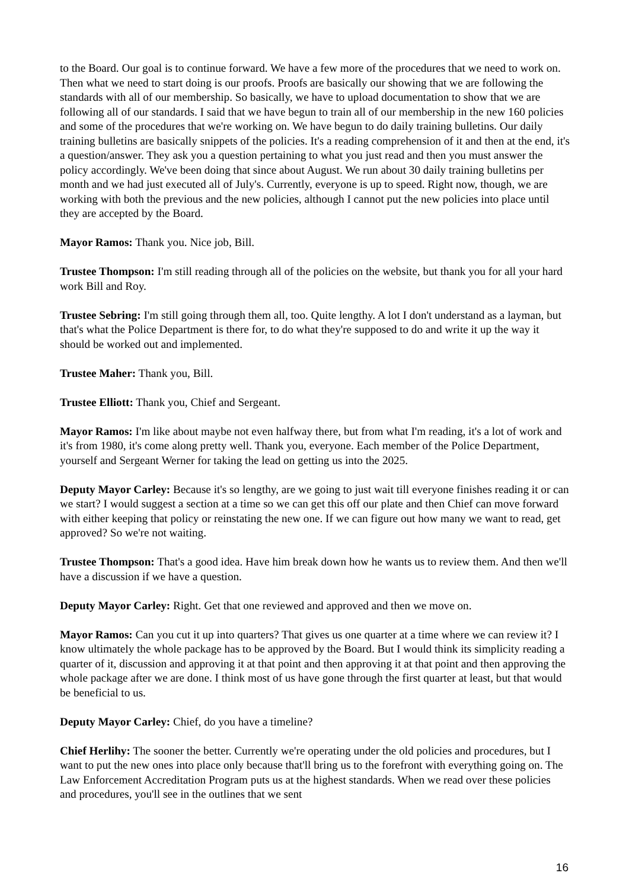to the Board. Our goal is to continue forward. We have a few more of the procedures that we need to work on. Then what we need to start doing is our proofs. Proofs are basically our showing that we are following the standards with all of our membership. So basically, we have to upload documentation to show that we are following all of our standards. I said that we have begun to train all of our membership in the new 160 policies and some of the procedures that we're working on. We have begun to do daily training bulletins. Our daily training bulletins are basically snippets of the policies. It's a reading comprehension of it and then at the end, it's a question/answer. They ask you a question pertaining to what you just read and then you must answer the policy accordingly. We've been doing that since about August. We run about 30 daily training bulletins per month and we had just executed all of July's. Currently, everyone is up to speed. Right now, though, we are working with both the previous and the new policies, although I cannot put the new policies into place until they are accepted by the Board.
Mayor Ramos: Thank you. Nice job, Bill.
Trustee Thompson: I'm still reading through all of the policies on the website, but thank you for all your hard work Bill and Roy.
Trustee Sebring: I'm still going through them all, too. Quite lengthy. A lot I don't understand as a layman, but that's what the Police Department is there for, to do what they're supposed to do and write it up the way it should be worked out and implemented.
Trustee Maher: Thank you, Bill.
Trustee Elliott: Thank you, Chief and Sergeant.
Mayor Ramos: I'm like about maybe not even halfway there, but from what I'm reading, it's a lot of work and it's from 1980, it's come along pretty well. Thank you, everyone. Each member of the Police Department, yourself and Sergeant Werner for taking the lead on getting us into the 2025.
Deputy Mayor Carley: Because it's so lengthy, are we going to just wait till everyone finishes reading it or can we start? I would suggest a section at a time so we can get this off our plate and then Chief can move forward with either keeping that policy or reinstating the new one. If we can figure out how many we want to read, get approved? So we're not waiting.
Trustee Thompson: That's a good idea. Have him break down how he wants us to review them. And then we'll have a discussion if we have a question.
Deputy Mayor Carley: Right. Get that one reviewed and approved and then we move on.
Mayor Ramos: Can you cut it up into quarters? That gives us one quarter at a time where we can review it? I know ultimately the whole package has to be approved by the Board. But I would think its simplicity reading a quarter of it, discussion and approving it at that point and then approving it at that point and then approving the whole package after we are done. I think most of us have gone through the first quarter at least, but that would be beneficial to us.
Deputy Mayor Carley: Chief, do you have a timeline?
Chief Herlihy: The sooner the better. Currently we're operating under the old policies and procedures, but I want to put the new ones into place only because that'll bring us to the forefront with everything going on. The Law Enforcement Accreditation Program puts us at the highest standards. When we read over these policies and procedures, you'll see in the outlines that we sent
16